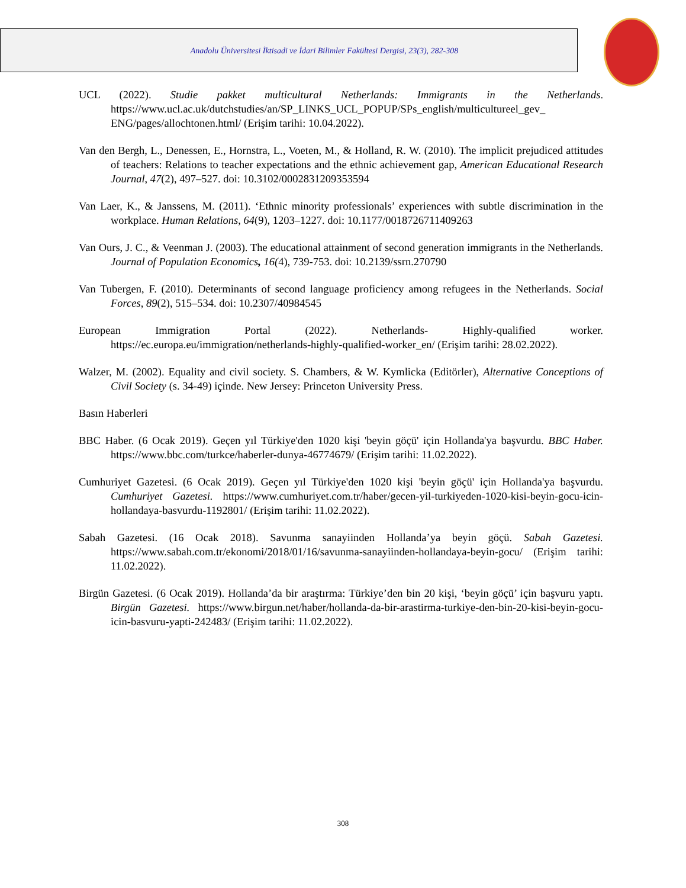Anadolu Üniversitesi İktisadi ve İdari Bilimler Fakültesi Dergisi, 23(3), 282-308
UCL (2022). Studie pakket multicultural Netherlands: Immigrants in the Netherlands. https://www.ucl.ac.uk/dutchstudies/an/SP_LINKS_UCL_POPUP/SPs_english/multicultureel_gev_ ENG/pages/allochtonen.html/ (Erişim tarihi: 10.04.2022).
Van den Bergh, L., Denessen, E., Hornstra, L., Voeten, M., & Holland, R. W. (2010). The implicit prejudiced attitudes of teachers: Relations to teacher expectations and the ethnic achievement gap, American Educational Research Journal, 47(2), 497–527. doi: 10.3102/0002831209353594
Van Laer, K., & Janssens, M. (2011). ‘Ethnic minority professionals’ experiences with subtle discrimination in the workplace. Human Relations, 64(9), 1203–1227. doi: 10.1177/0018726711409263
Van Ours, J. C., & Veenman J. (2003). The educational attainment of second generation immigrants in the Netherlands. Journal of Population Economics, 16(4), 739-753. doi: 10.2139/ssrn.270790
Van Tubergen, F. (2010). Determinants of second language proficiency among refugees in the Netherlands. Social Forces, 89(2), 515–534. doi: 10.2307/40984545
European Immigration Portal (2022). Netherlands- Highly-qualified worker. https://ec.europa.eu/immigration/netherlands-highly-qualified-worker_en/ (Erişim tarihi: 28.02.2022).
Walzer, M. (2002). Equality and civil society. S. Chambers, & W. Kymlicka (Editörler), Alternative Conceptions of Civil Society (s. 34-49) içinde. New Jersey: Princeton University Press.
Basın Haberleri
BBC Haber. (6 Ocak 2019). Geçen yıl Türkiye'den 1020 kişi 'beyin göçü' için Hollanda'ya başvurdu. BBC Haber. https://www.bbc.com/turkce/haberler-dunya-46774679/ (Erişim tarihi: 11.02.2022).
Cumhuriyet Gazetesi. (6 Ocak 2019). Geçen yıl Türkiye'den 1020 kişi 'beyin göçü' için Hollanda'ya başvurdu. Cumhuriyet Gazetesi. https://www.cumhuriyet.com.tr/haber/gecen-yil-turkiyeden-1020-kisi-beyin-gocu-icin-hollandaya-basvurdu-1192801/ (Erişim tarihi: 11.02.2022).
Sabah Gazetesi. (16 Ocak 2018). Savunma sanayiinden Hollanda’ya beyin göçü. Sabah Gazetesi. https://www.sabah.com.tr/ekonomi/2018/01/16/savunma-sanayiinden-hollandaya-beyin-gocu/ (Erişim tarihi: 11.02.2022).
Birgün Gazetesi. (6 Ocak 2019). Hollanda’da bir araştırma: Türkiye’den bin 20 kişi, ‘beyin göçü’ için başvuru yaptı. Birgün Gazetesi. https://www.birgun.net/haber/hollanda-da-bir-arastirma-turkiye-den-bin-20-kisi-beyin-gocu-icin-basvuru-yapti-242483/ (Erişim tarihi: 11.02.2022).
308